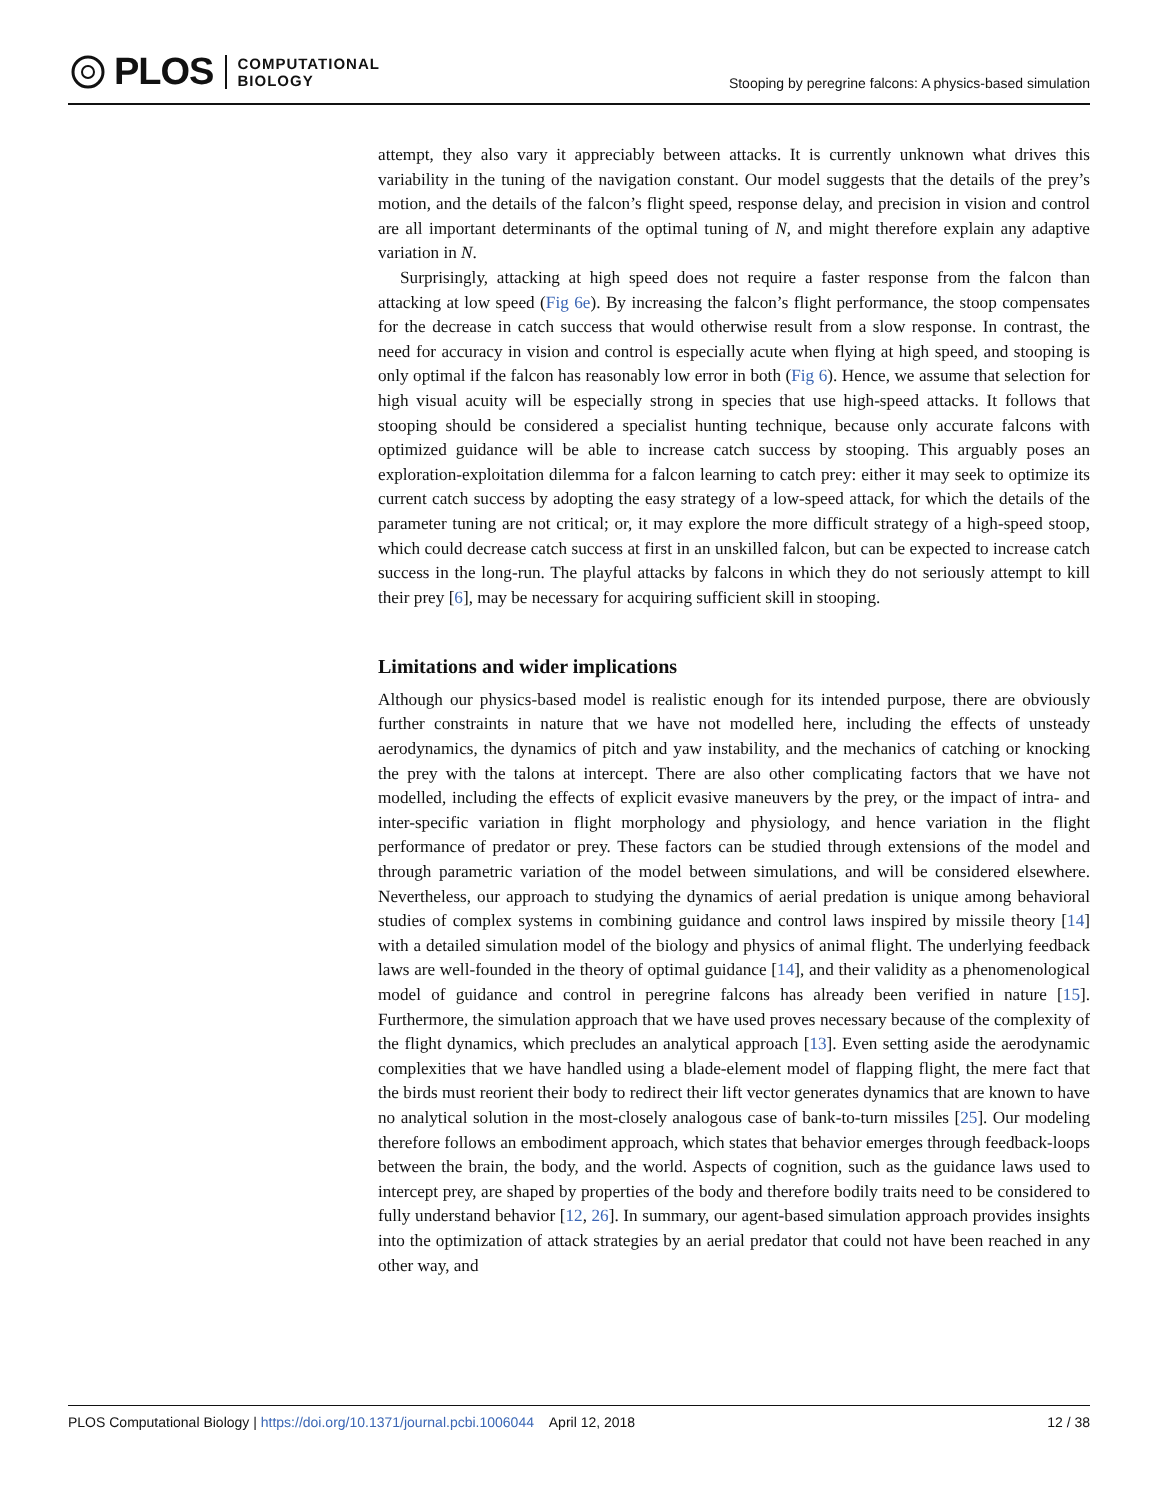PLOS COMPUTATIONAL
BIOLOGY
Stooping by peregrine falcons: A physics-based simulation
attempt, they also vary it appreciably between attacks. It is currently unknown what drives this variability in the tuning of the navigation constant. Our model suggests that the details of the prey’s motion, and the details of the falcon’s flight speed, response delay, and precision in vision and control are all important determinants of the optimal tuning of N, and might therefore explain any adaptive variation in N.
Surprisingly, attacking at high speed does not require a faster response from the falcon than attacking at low speed (Fig 6e). By increasing the falcon’s flight performance, the stoop compensates for the decrease in catch success that would otherwise result from a slow response. In contrast, the need for accuracy in vision and control is especially acute when flying at high speed, and stooping is only optimal if the falcon has reasonably low error in both (Fig 6). Hence, we assume that selection for high visual acuity will be especially strong in species that use high-speed attacks. It follows that stooping should be considered a specialist hunting technique, because only accurate falcons with optimized guidance will be able to increase catch success by stooping. This arguably poses an exploration-exploitation dilemma for a falcon learning to catch prey: either it may seek to optimize its current catch success by adopting the easy strategy of a low-speed attack, for which the details of the parameter tuning are not critical; or, it may explore the more difficult strategy of a high-speed stoop, which could decrease catch success at first in an unskilled falcon, but can be expected to increase catch success in the long-run. The playful attacks by falcons in which they do not seriously attempt to kill their prey [6], may be necessary for acquiring sufficient skill in stooping.
Limitations and wider implications
Although our physics-based model is realistic enough for its intended purpose, there are obviously further constraints in nature that we have not modelled here, including the effects of unsteady aerodynamics, the dynamics of pitch and yaw instability, and the mechanics of catching or knocking the prey with the talons at intercept. There are also other complicating factors that we have not modelled, including the effects of explicit evasive maneuvers by the prey, or the impact of intra- and inter-specific variation in flight morphology and physiology, and hence variation in the flight performance of predator or prey. These factors can be studied through extensions of the model and through parametric variation of the model between simulations, and will be considered elsewhere. Nevertheless, our approach to studying the dynamics of aerial predation is unique among behavioral studies of complex systems in combining guidance and control laws inspired by missile theory [14] with a detailed simulation model of the biology and physics of animal flight. The underlying feedback laws are well-founded in the theory of optimal guidance [14], and their validity as a phenomenological model of guidance and control in peregrine falcons has already been verified in nature [15]. Furthermore, the simulation approach that we have used proves necessary because of the complexity of the flight dynamics, which precludes an analytical approach [13]. Even setting aside the aerodynamic complexities that we have handled using a blade-element model of flapping flight, the mere fact that the birds must reorient their body to redirect their lift vector generates dynamics that are known to have no analytical solution in the most-closely analogous case of bank-to-turn missiles [25]. Our modeling therefore follows an embodiment approach, which states that behavior emerges through feedback-loops between the brain, the body, and the world. Aspects of cognition, such as the guidance laws used to intercept prey, are shaped by properties of the body and therefore bodily traits need to be considered to fully understand behavior [12, 26]. In summary, our agent-based simulation approach provides insights into the optimization of attack strategies by an aerial predator that could not have been reached in any other way, and
PLOS Computational Biology | https://doi.org/10.1371/journal.pcbi.1006044 April 12, 2018 12 / 38